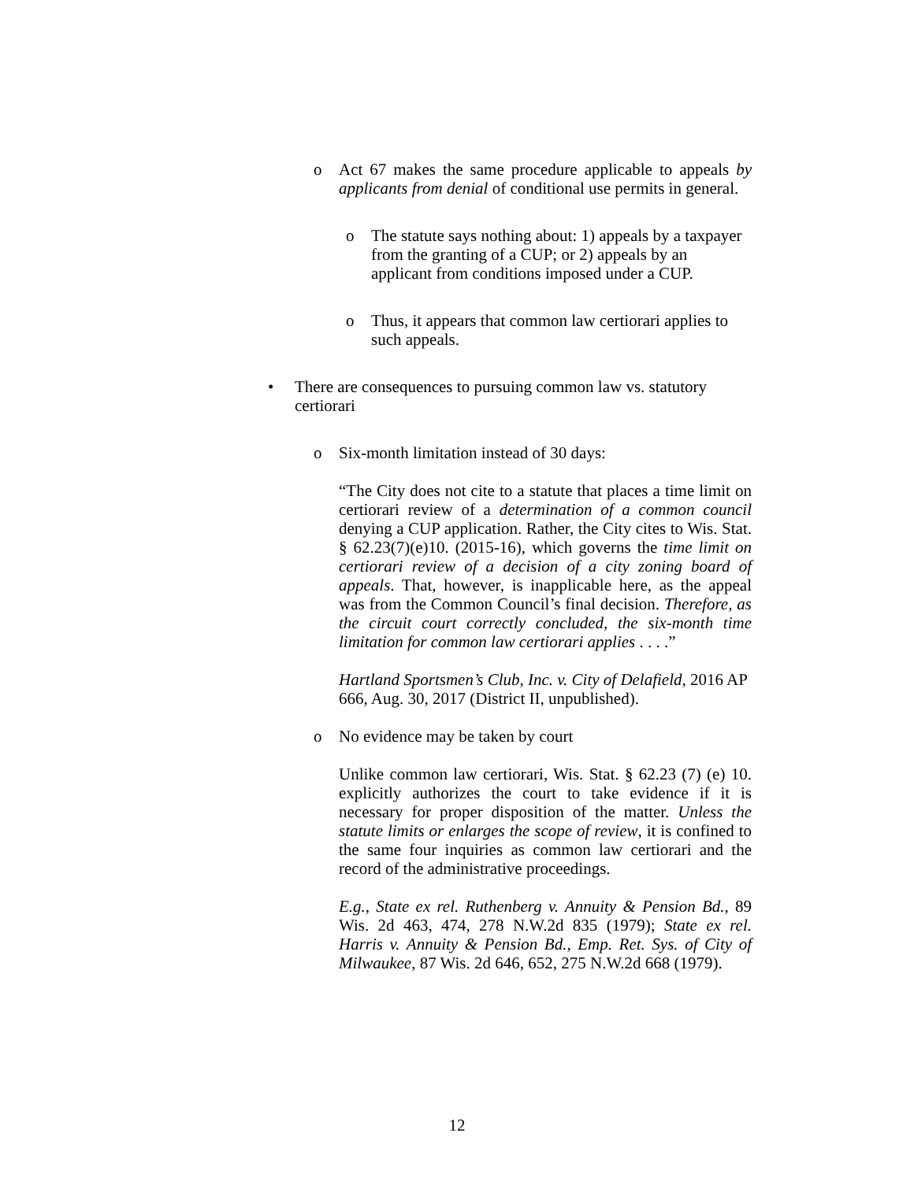o Act 67 makes the same procedure applicable to appeals by applicants from denial of conditional use permits in general.
o The statute says nothing about: 1) appeals by a taxpayer from the granting of a CUP; or 2) appeals by an applicant from conditions imposed under a CUP.
o Thus, it appears that common law certiorari applies to such appeals.
• There are consequences to pursuing common law vs. statutory certiorari
o Six-month limitation instead of 30 days:
“The City does not cite to a statute that places a time limit on certiorari review of a determination of a common council denying a CUP application. Rather, the City cites to Wis. Stat. § 62.23(7)(e)10. (2015-16), which governs the time limit on certiorari review of a decision of a city zoning board of appeals. That, however, is inapplicable here, as the appeal was from the Common Council’s final decision. Therefore, as the circuit court correctly concluded, the six-month time limitation for common law certiorari applies . . . .”
Hartland Sportsmen’s Club, Inc. v. City of Delafield, 2016 AP 666, Aug. 30, 2017 (District II, unpublished).
o No evidence may be taken by court
Unlike common law certiorari, Wis. Stat. § 62.23 (7) (e) 10. explicitly authorizes the court to take evidence if it is necessary for proper disposition of the matter. Unless the statute limits or enlarges the scope of review, it is confined to the same four inquiries as common law certiorari and the record of the administrative proceedings.
E.g., State ex rel. Ruthenberg v. Annuity & Pension Bd., 89 Wis. 2d 463, 474, 278 N.W.2d 835 (1979); State ex rel. Harris v. Annuity & Pension Bd., Emp. Ret. Sys. of City of Milwaukee, 87 Wis. 2d 646, 652, 275 N.W.2d 668 (1979).
12